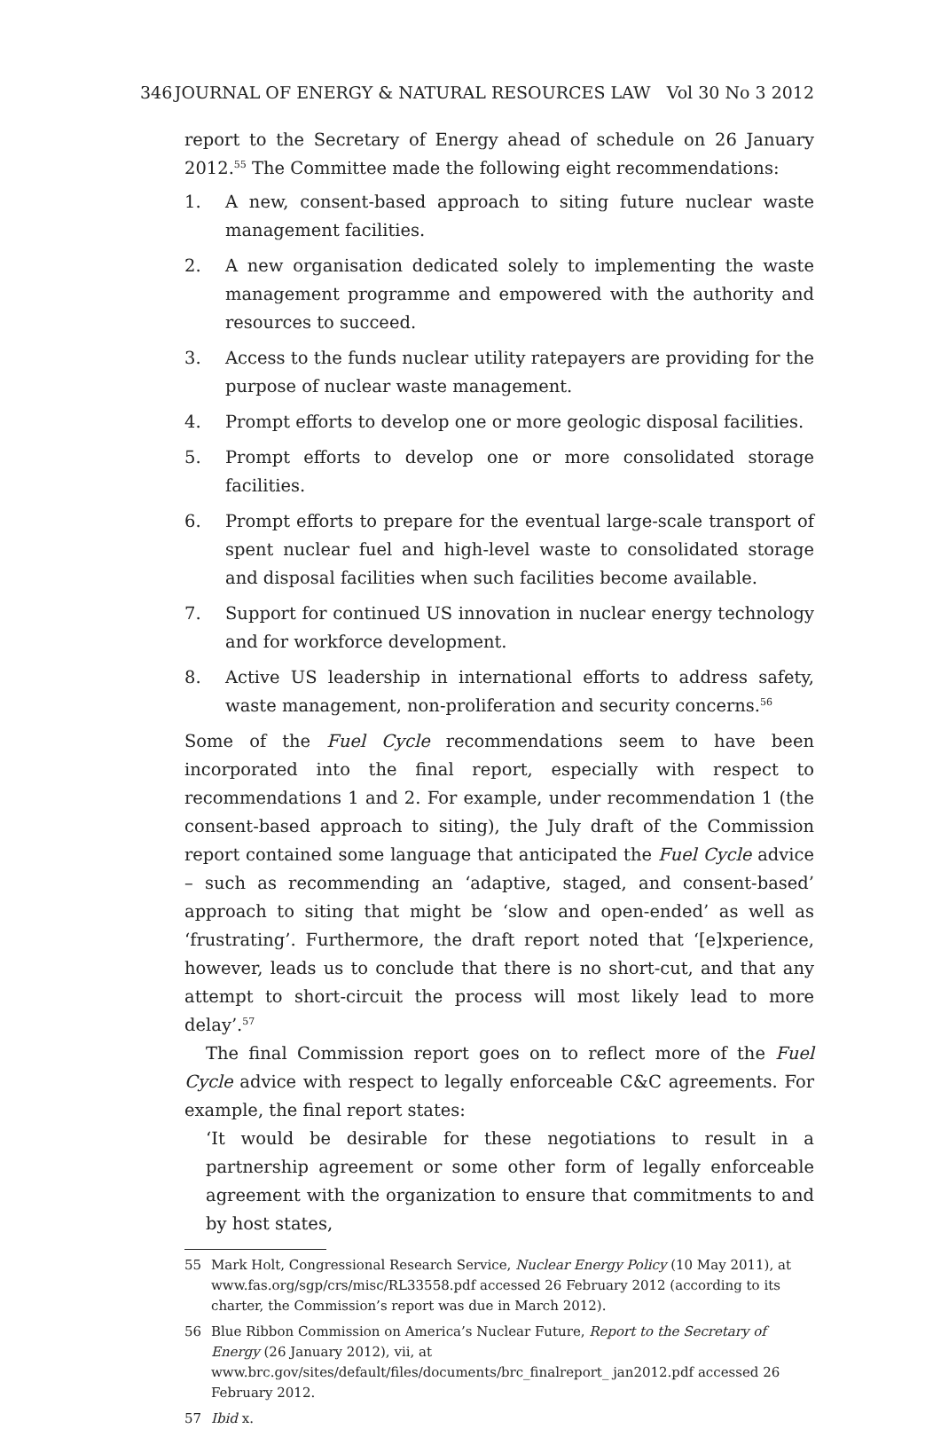346 JOURNAL OF ENERGY & NATURAL RESOURCES LAW Vol 30 No 3 2012
report to the Secretary of Energy ahead of schedule on 26 January 2012.<sup>55</sup> The Committee made the following eight recommendations:
1. A new, consent-based approach to siting future nuclear waste management facilities.
2. A new organisation dedicated solely to implementing the waste management programme and empowered with the authority and resources to succeed.
3. Access to the funds nuclear utility ratepayers are providing for the purpose of nuclear waste management.
4. Prompt efforts to develop one or more geologic disposal facilities.
5. Prompt efforts to develop one or more consolidated storage facilities.
6. Prompt efforts to prepare for the eventual large-scale transport of spent nuclear fuel and high-level waste to consolidated storage and disposal facilities when such facilities become available.
7. Support for continued US innovation in nuclear energy technology and for workforce development.
8. Active US leadership in international efforts to address safety, waste management, non-proliferation and security concerns.<sup>56</sup>
Some of the Fuel Cycle recommendations seem to have been incorporated into the final report, especially with respect to recommendations 1 and 2. For example, under recommendation 1 (the consent-based approach to siting), the July draft of the Commission report contained some language that anticipated the Fuel Cycle advice – such as recommending an ‘adaptive, staged, and consent-based’ approach to siting that might be ‘slow and open-ended’ as well as ‘frustrating’. Furthermore, the draft report noted that ‘[e]xperience, however, leads us to conclude that there is no short-cut, and that any attempt to short-circuit the process will most likely lead to more delay’.<sup>57</sup>
The final Commission report goes on to reflect more of the Fuel Cycle advice with respect to legally enforceable C&C agreements. For example, the final report states:
‘It would be desirable for these negotiations to result in a partnership agreement or some other form of legally enforceable agreement with the organization to ensure that commitments to and by host states,
55 Mark Holt, Congressional Research Service, Nuclear Energy Policy (10 May 2011), at www.fas.org/sgp/crs/misc/RL33558.pdf accessed 26 February 2012 (according to its charter, the Commission’s report was due in March 2012).
56 Blue Ribbon Commission on America’s Nuclear Future, Report to the Secretary of Energy (26 January 2012), vii, at www.brc.gov/sites/default/files/documents/brc_finalreport_ jan2012.pdf accessed 26 February 2012.
57 Ibid x.